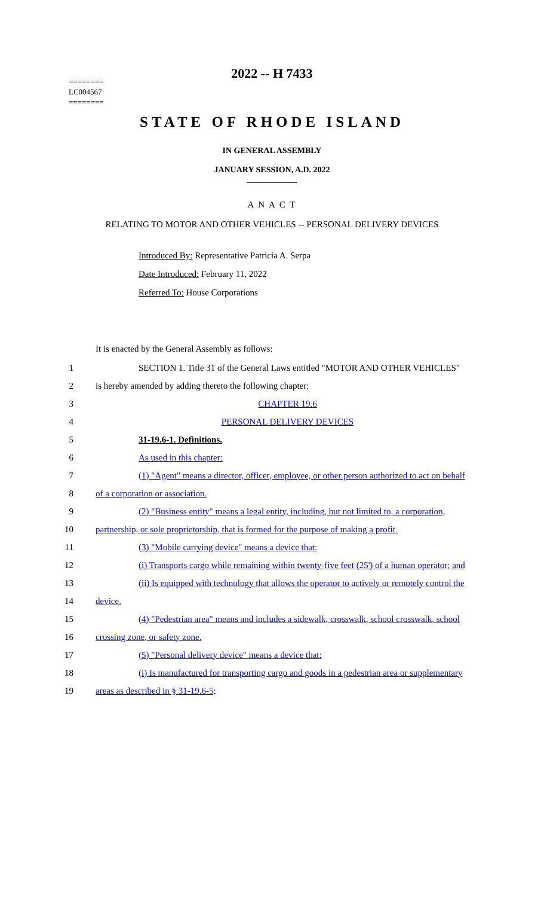2022 -- H 7433
========
LC004567
========
STATE OF RHODE ISLAND
IN GENERAL ASSEMBLY
JANUARY SESSION, A.D. 2022
____________
A N A C T
RELATING TO MOTOR AND OTHER VEHICLES -- PERSONAL DELIVERY DEVICES
Introduced By: Representative Patricia A. Serpa
Date Introduced: February 11, 2022
Referred To: House Corporations
It is enacted by the General Assembly as follows:
1 SECTION 1. Title 31 of the General Laws entitled "MOTOR AND OTHER VEHICLES"
2 is hereby amended by adding thereto the following chapter:
3 CHAPTER 19.6
4 PERSONAL DELIVERY DEVICES
5 31-19.6-1. Definitions.
6 As used in this chapter:
7 (1) "Agent" means a director, officer, employee, or other person authorized to act on behalf
8 of a corporation or association.
9 (2) "Business entity" means a legal entity, including, but not limited to, a corporation,
10 partnership, or sole proprietorship, that is formed for the purpose of making a profit.
11 (3) "Mobile carrying device" means a device that:
12 (i) Transports cargo while remaining within twenty-five feet (25') of a human operator; and
13 (ii) Is equipped with technology that allows the operator to actively or remotely control the
14 device.
15 (4) "Pedestrian area" means and includes a sidewalk, crosswalk, school crosswalk, school
16 crossing zone, or safety zone.
17 (5) "Personal delivery device" means a device that:
18 (i) Is manufactured for transporting cargo and goods in a pedestrian area or supplementary
19 areas as described in § 31-19.6-5;